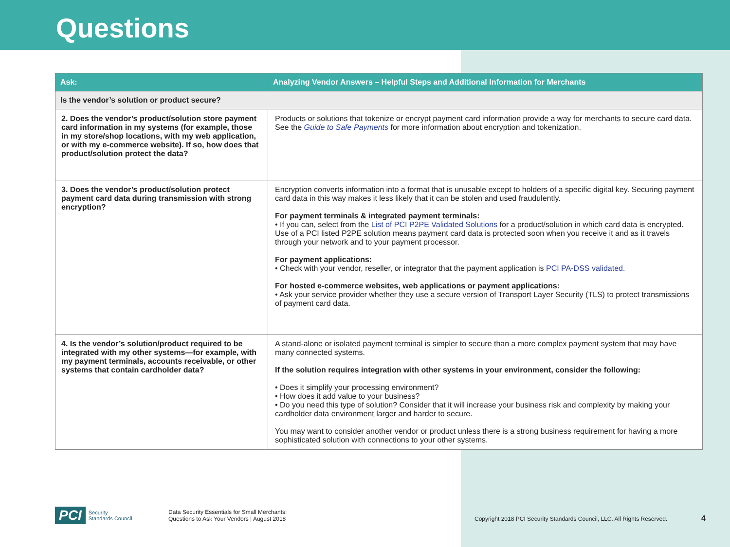Questions
| Ask: | Analyzing Vendor Answers – Helpful Steps and Additional Information for Merchants |
| --- | --- |
| Is the vendor’s solution or product secure? | |
| 2. Does the vendor’s product/solution store payment card information in my systems (for example, those in my store/shop locations, with my web application, or with my e-commerce website). If so, how does that product/solution protect the data? | Products or solutions that tokenize or encrypt payment card information provide a way for merchants to secure card data. See the Guide to Safe Payments for more information about encryption and tokenization. |
| 3. Does the vendor’s product/solution protect payment card data during transmission with strong encryption? | Encryption converts information into a format that is unusable except to holders of a specific digital key. Securing payment card data in this way makes it less likely that it can be stolen and used fraudulently. For payment terminals & integrated payment terminals: • If you can, select from the List of PCI P2PE Validated Solutions for a product/solution in which card data is encrypted. Use of a PCI listed P2PE solution means payment card data is protected soon when you receive it and as it travels through your network and to your payment processor. For payment applications: • Check with your vendor, reseller, or integrator that the payment application is PCI PA-DSS validated . For hosted e-commerce websites, web applications or payment applications: • Ask your service provider whether they use a secure version of Transport Layer Security (TLS) to protect transmissions of payment card data. |
| 4. Is the vendor’s solution/product required to be integrated with my other systems—for example, with my payment terminals, accounts receivable, or other systems that contain cardholder data? | A stand-alone or isolated payment terminal is simpler to secure than a more complex payment system that may have many connected systems. If the solution requires integration with other systems in your environment, consider the following: • Does it simplify your processing environment? • How does it add value to your business? • Do you need this type of solution? Consider that it will increase your business risk and complexity by making your cardholder data environment larger and harder to secure. You may want to consider another vendor or product unless there is a strong business requirement for having a more sophisticated solution with connections to your other systems. |
PCI Security
Standards Council
Data Security Essentials for Small Merchants:
Questions to Ask Your Vendors | August 2018
Copyright 2018 PCI Security Standards Council, LLC. All Rights Reserved.
4